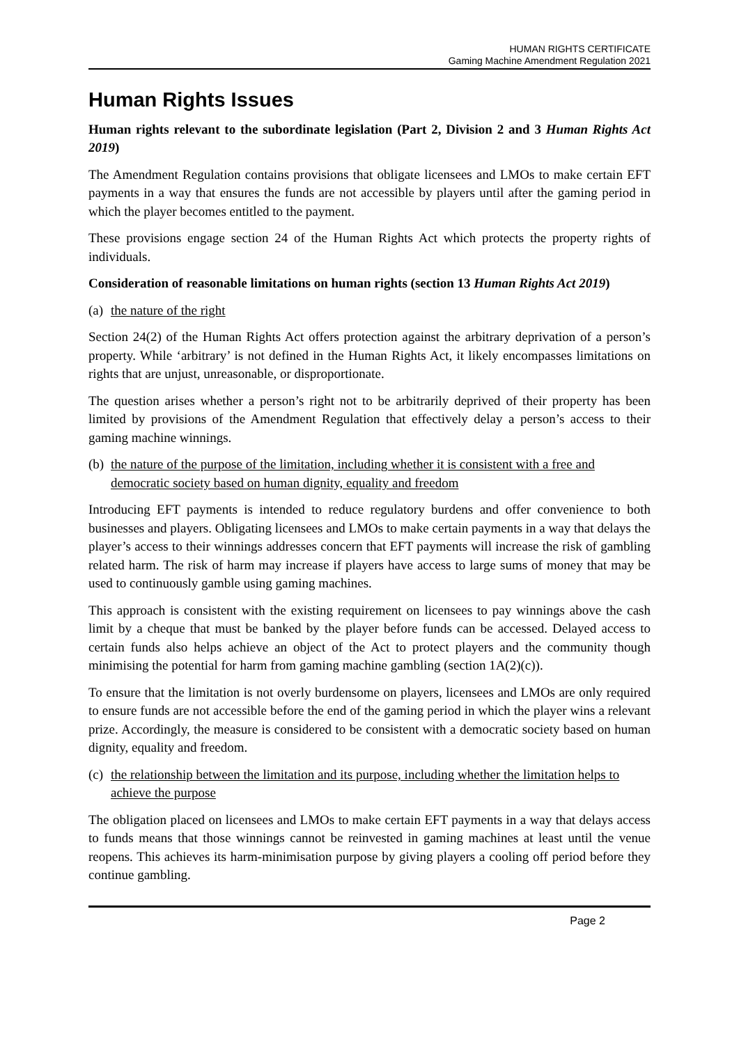HUMAN RIGHTS CERTIFICATE
Gaming Machine Amendment Regulation 2021
Human Rights Issues
Human rights relevant to the subordinate legislation (Part 2, Division 2 and 3 Human Rights Act 2019)
The Amendment Regulation contains provisions that obligate licensees and LMOs to make certain EFT payments in a way that ensures the funds are not accessible by players until after the gaming period in which the player becomes entitled to the payment.
These provisions engage section 24 of the Human Rights Act which protects the property rights of individuals.
Consideration of reasonable limitations on human rights (section 13 Human Rights Act 2019)
(a) the nature of the right
Section 24(2) of the Human Rights Act offers protection against the arbitrary deprivation of a person’s property. While ‘arbitrary’ is not defined in the Human Rights Act, it likely encompasses limitations on rights that are unjust, unreasonable, or disproportionate.
The question arises whether a person’s right not to be arbitrarily deprived of their property has been limited by provisions of the Amendment Regulation that effectively delay a person’s access to their gaming machine winnings.
(b) the nature of the purpose of the limitation, including whether it is consistent with a free and democratic society based on human dignity, equality and freedom
Introducing EFT payments is intended to reduce regulatory burdens and offer convenience to both businesses and players. Obligating licensees and LMOs to make certain payments in a way that delays the player’s access to their winnings addresses concern that EFT payments will increase the risk of gambling related harm. The risk of harm may increase if players have access to large sums of money that may be used to continuously gamble using gaming machines.
This approach is consistent with the existing requirement on licensees to pay winnings above the cash limit by a cheque that must be banked by the player before funds can be accessed. Delayed access to certain funds also helps achieve an object of the Act to protect players and the community though minimising the potential for harm from gaming machine gambling (section 1A(2)(c)).
To ensure that the limitation is not overly burdensome on players, licensees and LMOs are only required to ensure funds are not accessible before the end of the gaming period in which the player wins a relevant prize. Accordingly, the measure is considered to be consistent with a democratic society based on human dignity, equality and freedom.
(c) the relationship between the limitation and its purpose, including whether the limitation helps to achieve the purpose
The obligation placed on licensees and LMOs to make certain EFT payments in a way that delays access to funds means that those winnings cannot be reinvested in gaming machines at least until the venue reopens. This achieves its harm-minimisation purpose by giving players a cooling off period before they continue gambling.
Page 2